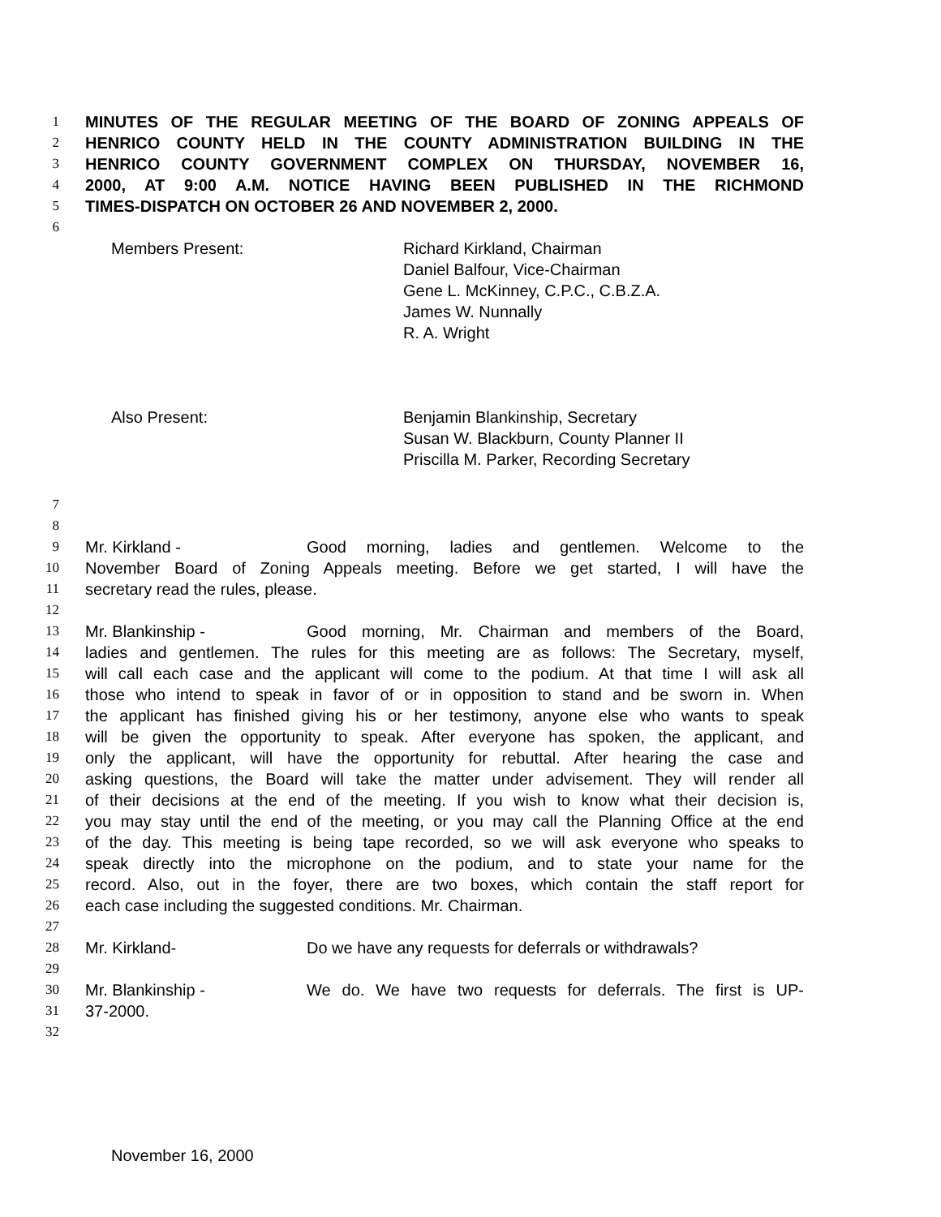1 MINUTES OF THE REGULAR MEETING OF THE BOARD OF ZONING APPEALS OF
2 HENRICO COUNTY HELD IN THE COUNTY ADMINISTRATION BUILDING IN THE
3 HENRICO COUNTY GOVERNMENT COMPLEX ON THURSDAY, NOVEMBER 16,
4 2000, AT 9:00 A.M. NOTICE HAVING BEEN PUBLISHED IN THE RICHMOND
5 TIMES-DISPATCH ON OCTOBER 26 AND NOVEMBER 2, 2000.
6
Members Present: Richard Kirkland, Chairman
Daniel Balfour, Vice-Chairman
Gene L. McKinney, C.P.C., C.B.Z.A.
James W. Nunnally
R. A. Wright
Also Present: Benjamin Blankinship, Secretary
Susan W. Blackburn, County Planner II
Priscilla M. Parker, Recording Secretary
7
8
9 Mr. Kirkland - Good morning, ladies and gentlemen. Welcome to the
10 November Board of Zoning Appeals meeting. Before we get started, I will have the
11 secretary read the rules, please.
12
13 Mr. Blankinship - Good morning, Mr. Chairman and members of the Board,
14 ladies and gentlemen. The rules for this meeting are as follows: The Secretary, myself,
15 will call each case and the applicant will come to the podium. At that time I will ask all
16 those who intend to speak in favor of or in opposition to stand and be sworn in. When
17 the applicant has finished giving his or her testimony, anyone else who wants to speak
18 will be given the opportunity to speak. After everyone has spoken, the applicant, and
19 only the applicant, will have the opportunity for rebuttal. After hearing the case and
20 asking questions, the Board will take the matter under advisement. They will render all
21 of their decisions at the end of the meeting. If you wish to know what their decision is,
22 you may stay until the end of the meeting, or you may call the Planning Office at the end
23 of the day. This meeting is being tape recorded, so we will ask everyone who speaks to
24 speak directly into the microphone on the podium, and to state your name for the
25 record. Also, out in the foyer, there are two boxes, which contain the staff report for
26 each case including the suggested conditions. Mr. Chairman.
27
28 Mr. Kirkland- Do we have any requests for deferrals or withdrawals?
29
30 Mr. Blankinship - We do. We have two requests for deferrals. The first is UP-
31 37-2000.
32
November 16, 2000